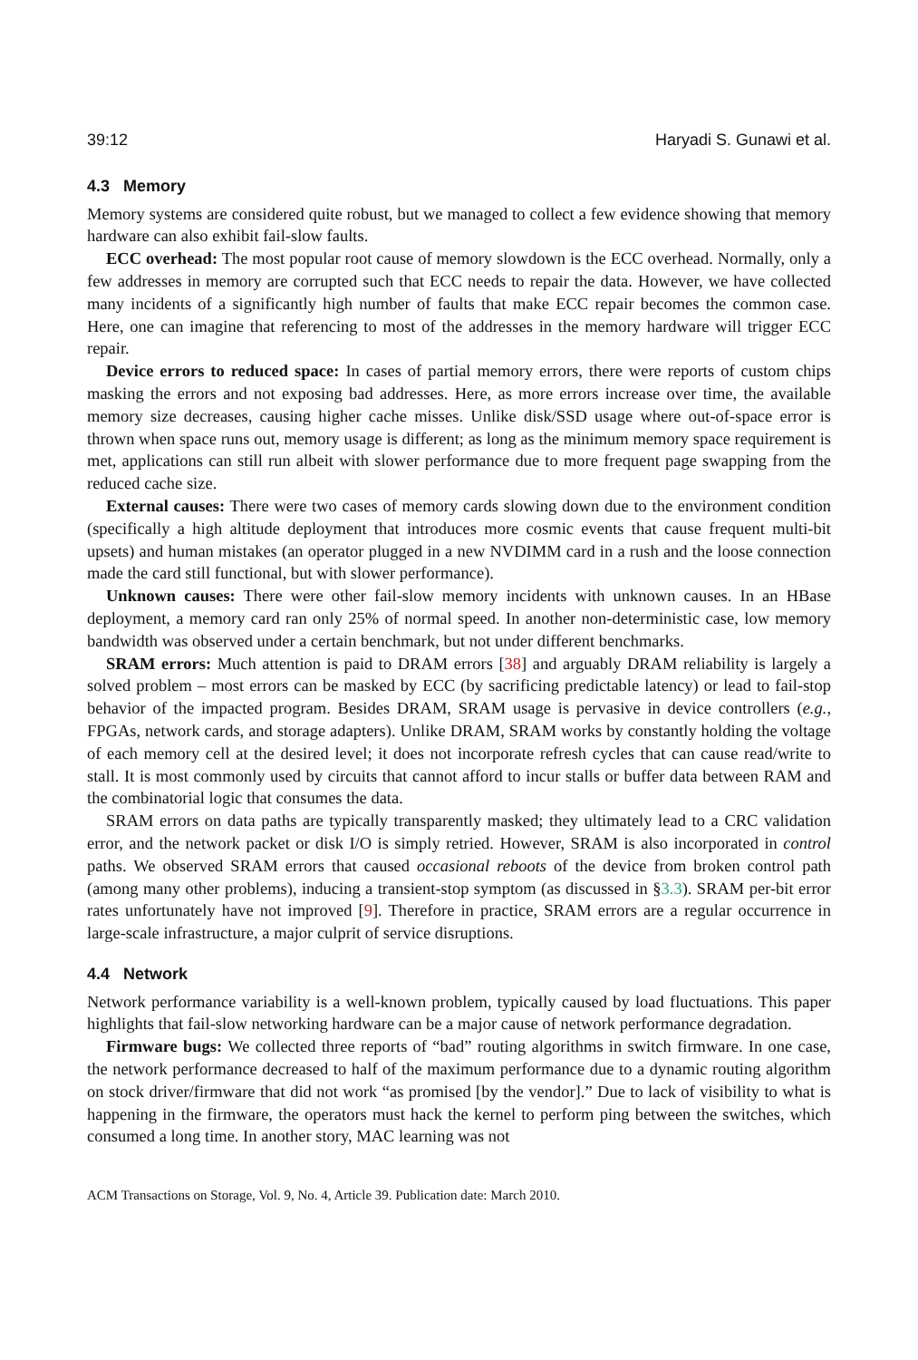39:12 Haryadi S. Gunawi et al.
4.3 Memory
Memory systems are considered quite robust, but we managed to collect a few evidence showing that memory hardware can also exhibit fail-slow faults.
ECC overhead: The most popular root cause of memory slowdown is the ECC overhead. Normally, only a few addresses in memory are corrupted such that ECC needs to repair the data. However, we have collected many incidents of a significantly high number of faults that make ECC repair becomes the common case. Here, one can imagine that referencing to most of the addresses in the memory hardware will trigger ECC repair.
Device errors to reduced space: In cases of partial memory errors, there were reports of custom chips masking the errors and not exposing bad addresses. Here, as more errors increase over time, the available memory size decreases, causing higher cache misses. Unlike disk/SSD usage where out-of-space error is thrown when space runs out, memory usage is different; as long as the minimum memory space requirement is met, applications can still run albeit with slower performance due to more frequent page swapping from the reduced cache size.
External causes: There were two cases of memory cards slowing down due to the environment condition (specifically a high altitude deployment that introduces more cosmic events that cause frequent multi-bit upsets) and human mistakes (an operator plugged in a new NVDIMM card in a rush and the loose connection made the card still functional, but with slower performance).
Unknown causes: There were other fail-slow memory incidents with unknown causes. In an HBase deployment, a memory card ran only 25% of normal speed. In another non-deterministic case, low memory bandwidth was observed under a certain benchmark, but not under different benchmarks.
SRAM errors: Much attention is paid to DRAM errors [38] and arguably DRAM reliability is largely a solved problem – most errors can be masked by ECC (by sacrificing predictable latency) or lead to fail-stop behavior of the impacted program. Besides DRAM, SRAM usage is pervasive in device controllers (e.g., FPGAs, network cards, and storage adapters). Unlike DRAM, SRAM works by constantly holding the voltage of each memory cell at the desired level; it does not incorporate refresh cycles that can cause read/write to stall. It is most commonly used by circuits that cannot afford to incur stalls or buffer data between RAM and the combinatorial logic that consumes the data.
SRAM errors on data paths are typically transparently masked; they ultimately lead to a CRC validation error, and the network packet or disk I/O is simply retried. However, SRAM is also incorporated in control paths. We observed SRAM errors that caused occasional reboots of the device from broken control path (among many other problems), inducing a transient-stop symptom (as discussed in §3.3). SRAM per-bit error rates unfortunately have not improved [9]. Therefore in practice, SRAM errors are a regular occurrence in large-scale infrastructure, a major culprit of service disruptions.
4.4 Network
Network performance variability is a well-known problem, typically caused by load fluctuations. This paper highlights that fail-slow networking hardware can be a major cause of network performance degradation.
Firmware bugs: We collected three reports of “bad” routing algorithms in switch firmware. In one case, the network performance decreased to half of the maximum performance due to a dynamic routing algorithm on stock driver/firmware that did not work “as promised [by the vendor].” Due to lack of visibility to what is happening in the firmware, the operators must hack the kernel to perform ping between the switches, which consumed a long time. In another story, MAC learning was not
ACM Transactions on Storage, Vol. 9, No. 4, Article 39. Publication date: March 2010.